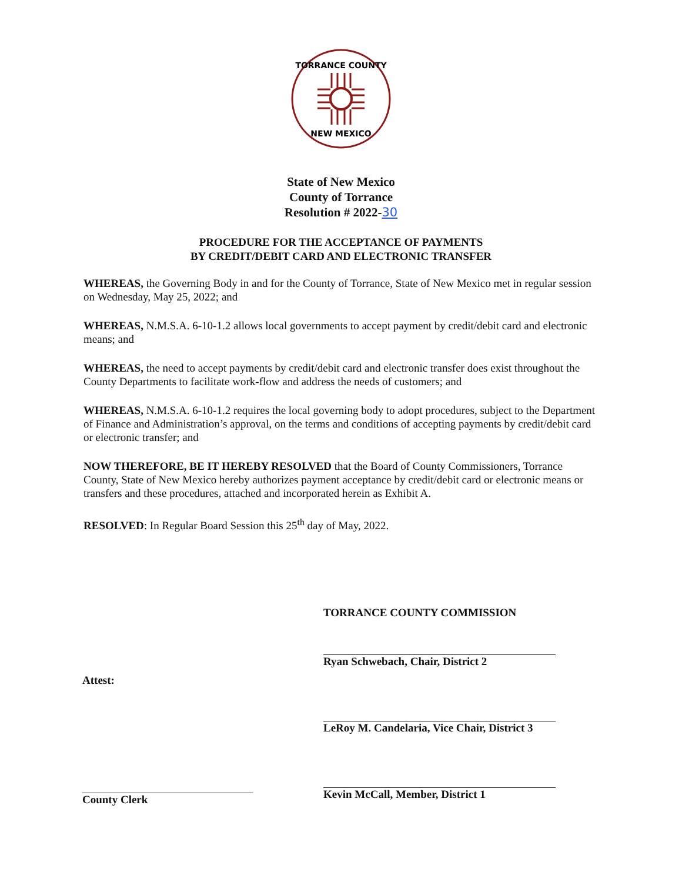TORRANCE COUNTY
NEW MEXICO
State of New Mexico
County of Torrance
Resolution # 2022-30
PROCEDURE FOR THE ACCEPTANCE OF PAYMENTS
BY CREDIT/DEBIT CARD AND ELECTRONIC TRANSFER
WHEREAS, the Governing Body in and for the County of Torrance, State of New Mexico met in regular session on Wednesday, May 25, 2022; and
WHEREAS, N.M.S.A. 6-10-1.2 allows local governments to accept payment by credit/debit card and electronic means; and
WHEREAS, the need to accept payments by credit/debit card and electronic transfer does exist throughout the County Departments to facilitate work-flow and address the needs of customers; and
WHEREAS, N.M.S.A. 6-10-1.2 requires the local governing body to adopt procedures, subject to the Department of Finance and Administration’s approval, on the terms and conditions of accepting payments by credit/debit card or electronic transfer; and
NOW THEREFORE, BE IT HEREBY RESOLVED that the Board of County Commissioners, Torrance County, State of New Mexico hereby authorizes payment acceptance by credit/debit card or electronic means or transfers and these procedures, attached and incorporated herein as Exhibit A.
RESOLVED: In Regular Board Session this 25<sup>th</sup> day of May, 2022.
Attest:
County Clerk
TORRANCE COUNTY COMMISSION
Ryan Schwebach, Chair, District 2
LeRoy M. Candelaria, Vice Chair, District 3
Kevin McCall, Member, District 1